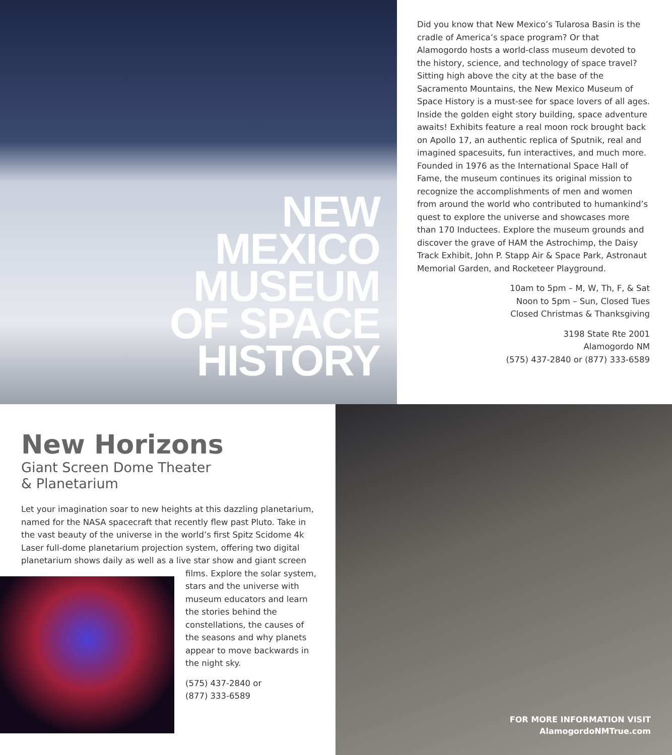NEW
MEXICO
MUSEUM
OF SPACE
HISTORY
Did you know that New Mexico’s Tularosa Basin is the cradle of America’s space program? Or that Alamogordo hosts a world-class museum devoted to the history, science, and technology of space travel? Sitting high above the city at the base of the Sacramento Mountains, the New Mexico Museum of Space History is a must-see for space lovers of all ages. Inside the golden eight story building, space adventure awaits! Exhibits feature a real moon rock brought back on Apollo 17, an authentic replica of Sputnik, real and imagined spacesuits, fun interactives, and much more. Founded in 1976 as the International Space Hall of Fame, the museum continues its original mission to recognize the accomplishments of men and women from around the world who contributed to humankind’s quest to explore the universe and showcases more than 170 Inductees. Explore the museum grounds and discover the grave of HAM the Astrochimp, the Daisy Track Exhibit, John P. Stapp Air & Space Park, Astronaut Memorial Garden, and Rocketeer Playground.
10am to 5pm – M, W, Th, F, & Sat
Noon to 5pm – Sun, Closed Tues
Closed Christmas & Thanksgiving
3198 State Rte 2001
Alamogordo NM
(575) 437-2840 or (877) 333-6589
New Horizons
Giant Screen Dome Theater
& Planetarium
Let your imagination soar to new heights at this dazzling planetarium, named for the NASA spacecraft that recently flew past Pluto. Take in the vast beauty of the universe in the world’s first Spitz Scidome 4k Laser full-dome planetarium projection system, offering two digital planetarium shows daily as well as a live star show and giant screen
films. Explore the solar system, stars and the universe with museum educators and learn the stories behind the constellations, the causes of the seasons and why planets appear to move backwards in the night sky.
(575) 437-2840 or
(877) 333-6589
FOR MORE INFORMATION VISIT
AlamogordoNMTrue.com